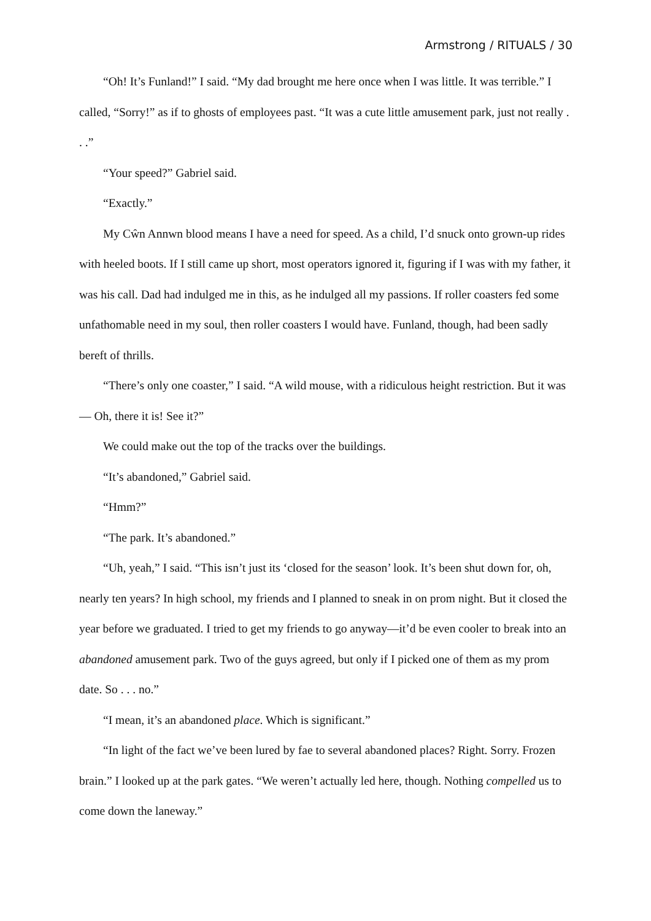Armstrong / RITUALS / 30
“Oh! It’s Funland!” I said. “My dad brought me here once when I was little. It was terrible.” I called, “Sorry!” as if to ghosts of employees past. “It was a cute little amusement park, just not really . . .”
“Your speed?” Gabriel said.
“Exactly.”
My Cŵn Annwn blood means I have a need for speed. As a child, I’d snuck onto grown-up rides with heeled boots. If I still came up short, most operators ignored it, figuring if I was with my father, it was his call. Dad had indulged me in this, as he indulged all my passions. If roller coasters fed some unfathomable need in my soul, then roller coasters I would have. Funland, though, had been sadly bereft of thrills.
“There’s only one coaster,” I said. “A wild mouse, with a ridiculous height restriction. But it was— Oh, there it is! See it?”
We could make out the top of the tracks over the buildings.
“It’s abandoned,” Gabriel said.
“Hmm?”
“The park. It’s abandoned.”
“Uh, yeah,” I said. “This isn’t just its ‘closed for the season’ look. It’s been shut down for, oh, nearly ten years? In high school, my friends and I planned to sneak in on prom night. But it closed the year before we graduated. I tried to get my friends to go anyway—it’d be even cooler to break into an abandoned amusement park. Two of the guys agreed, but only if I picked one of them as my prom date. So . . . no.”
“I mean, it’s an abandoned place. Which is significant.”
“In light of the fact we’ve been lured by fae to several abandoned places? Right. Sorry. Frozen brain.” I looked up at the park gates. “We weren’t actually led here, though. Nothing compelled us to come down the laneway.”